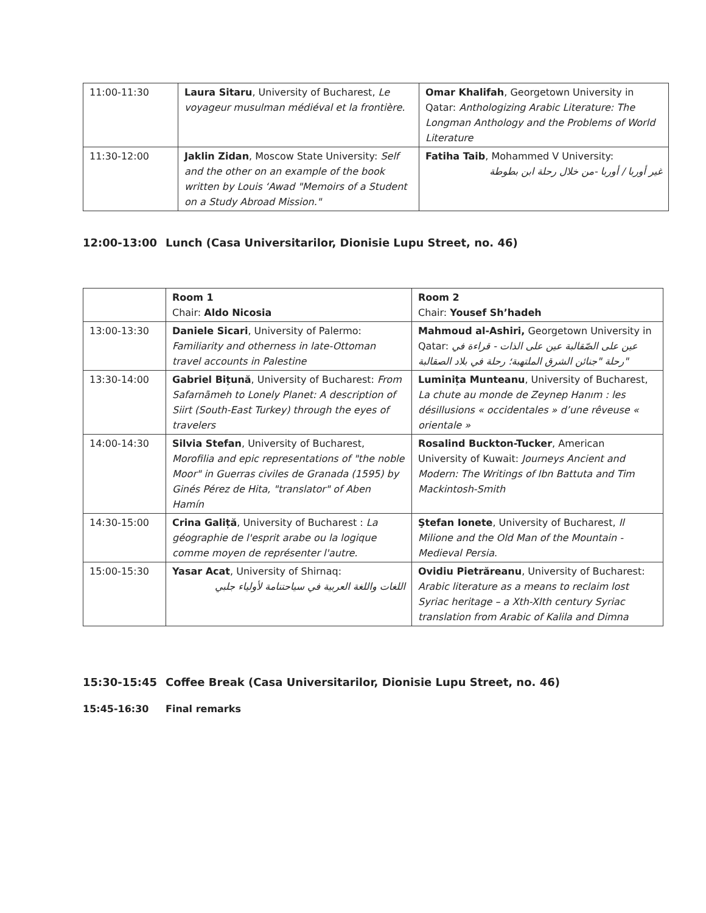| 11:00-11:30 | Laura Sitaru , University of Bucharest, Le voyageur musulman médiéval et la frontière. | Omar Khalifah , Georgetown University in Qatar: Anthologizing Arabic Literature: The Longman Anthology and the Problems of World Literature |
| 11:30-12:00 | Jaklin Zidan , Moscow State University: Self and the other on an example of the book written by Louis ‘Awad "Memoirs of a Student on a Study Abroad Mission." | Fatiha Taib , Mohammed V University: غير أوربا / أوربا -من خلال رحلة ابن بطوطة |
12:00-13:00 Lunch (Casa Universitarilor, Dionisie Lupu Street, no. 46)
| | Room 1 Chair: Aldo Nicosia | Room 2 Chair: Yousef Sh’hadeh |
| 13:00-13:30 | Daniele Sicari , University of Palermo: Familiarity and otherness in late-Ottoman travel accounts in Palestine | Mahmoud al-Ashiri, Georgetown University in Qatar: عين على الصّقالبة عين على الذات - قراءة في "رحلة "جنائن الشرق الملتهبة؛ رحلة في بلاد الصقالبة |
| 13:30-14:00 | Gabriel Bițună , University of Bucharest: From Safarnāmeh to Lonely Planet: A description of Siirt (South-East Turkey) through the eyes of travelers | Luminița Munteanu , University of Bucharest, La chute au monde de Zeynep Hanım : les désillusions « occidentales » d’une rêveuse « orientale » |
| 14:00-14:30 | Silvia Stefan , University of Bucharest, Morofilia and epic representations of "the noble Moor" in Guerras civiles de Granada (1595) by Ginés Pérez de Hita, "translator" of Aben Hamín | Rosalind Buckton-Tucker , American University of Kuwait: Journeys Ancient and Modern: The Writings of Ibn Battuta and Tim Mackintosh-Smith |
| 14:30-15:00 | Crina Galiță , University of Bucharest : La géographie de l'esprit arabe ou la logique comme moyen de représenter l'autre. | Ştefan Ionete , University of Bucharest, Il Milione and the Old Man of the Mountain - Medieval Persia . |
| 15:00-15:30 | Yasar Acat , University of Shirnaq: اللغات واللغة العربية في سياحتنامة لأولياء جلبي | Ovidiu Pietrăreanu , University of Bucharest: Arabic literature as a means to reclaim lost Syriac heritage – a Xth-XIth century Syriac translation from Arabic of Kalila and Dimna |
15:30-15:45 Coffee Break (Casa Universitarilor, Dionisie Lupu Street, no. 46)
15:45-16:30 Final remarks